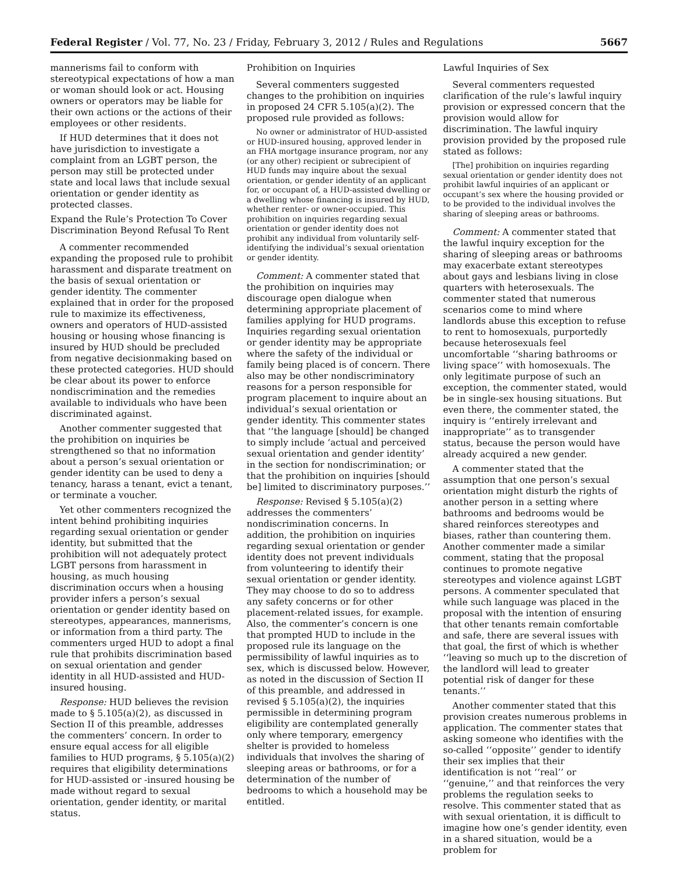Federal Register / Vol. 77, No. 23 / Friday, February 3, 2012 / Rules and Regulations 5667
mannerisms fail to conform with stereotypical expectations of how a man or woman should look or act. Housing owners or operators may be liable for their own actions or the actions of their employees or other residents.
If HUD determines that it does not have jurisdiction to investigate a complaint from an LGBT person, the person may still be protected under state and local laws that include sexual orientation or gender identity as protected classes.
Expand the Rule’s Protection To Cover Discrimination Beyond Refusal To Rent
A commenter recommended expanding the proposed rule to prohibit harassment and disparate treatment on the basis of sexual orientation or gender identity. The commenter explained that in order for the proposed rule to maximize its effectiveness, owners and operators of HUD-assisted housing or housing whose financing is insured by HUD should be precluded from negative decisionmaking based on these protected categories. HUD should be clear about its power to enforce nondiscrimination and the remedies available to individuals who have been discriminated against.
Another commenter suggested that the prohibition on inquiries be strengthened so that no information about a person’s sexual orientation or gender identity can be used to deny a tenancy, harass a tenant, evict a tenant, or terminate a voucher.
Yet other commenters recognized the intent behind prohibiting inquiries regarding sexual orientation or gender identity, but submitted that the prohibition will not adequately protect LGBT persons from harassment in housing, as much housing discrimination occurs when a housing provider infers a person’s sexual orientation or gender identity based on stereotypes, appearances, mannerisms, or information from a third party. The commenters urged HUD to adopt a final rule that prohibits discrimination based on sexual orientation and gender identity in all HUD-assisted and HUD-insured housing.
Response: HUD believes the revision made to § 5.105(a)(2), as discussed in Section II of this preamble, addresses the commenters’ concern. In order to ensure equal access for all eligible families to HUD programs, § 5.105(a)(2) requires that eligibility determinations for HUD-assisted or -insured housing be made without regard to sexual orientation, gender identity, or marital status.
Prohibition on Inquiries
Several commenters suggested changes to the prohibition on inquiries in proposed 24 CFR 5.105(a)(2). The proposed rule provided as follows:
No owner or administrator of HUD-assisted or HUD-insured housing, approved lender in an FHA mortgage insurance program, nor any (or any other) recipient or subrecipient of HUD funds may inquire about the sexual orientation, or gender identity of an applicant for, or occupant of, a HUD-assisted dwelling or a dwelling whose financing is insured by HUD, whether renter- or owner-occupied. This prohibition on inquiries regarding sexual orientation or gender identity does not prohibit any individual from voluntarily self-identifying the individual’s sexual orientation or gender identity.
Comment: A commenter stated that the prohibition on inquiries may discourage open dialogue when determining appropriate placement of families applying for HUD programs. Inquiries regarding sexual orientation or gender identity may be appropriate where the safety of the individual or family being placed is of concern. There also may be other nondiscriminatory reasons for a person responsible for program placement to inquire about an individual’s sexual orientation or gender identity. This commenter states that ‘‘the language [should] be changed to simply include ‘actual and perceived sexual orientation and gender identity’ in the section for nondiscrimination; or that the prohibition on inquiries [should be] limited to discriminatory purposes.’’
Response: Revised § 5.105(a)(2) addresses the commenters’ nondiscrimination concerns. In addition, the prohibition on inquiries regarding sexual orientation or gender identity does not prevent individuals from volunteering to identify their sexual orientation or gender identity. They may choose to do so to address any safety concerns or for other placement-related issues, for example. Also, the commenter’s concern is one that prompted HUD to include in the proposed rule its language on the permissibility of lawful inquiries as to sex, which is discussed below. However, as noted in the discussion of Section II of this preamble, and addressed in revised § 5.105(a)(2), the inquiries permissible in determining program eligibility are contemplated generally only where temporary, emergency shelter is provided to homeless individuals that involves the sharing of sleeping areas or bathrooms, or for a determination of the number of bedrooms to which a household may be entitled.
Lawful Inquiries of Sex
Several commenters requested clarification of the rule’s lawful inquiry provision or expressed concern that the provision would allow for discrimination. The lawful inquiry provision provided by the proposed rule stated as follows:
[The] prohibition on inquiries regarding sexual orientation or gender identity does not prohibit lawful inquiries of an applicant or occupant’s sex where the housing provided or to be provided to the individual involves the sharing of sleeping areas or bathrooms.
Comment: A commenter stated that the lawful inquiry exception for the sharing of sleeping areas or bathrooms may exacerbate extant stereotypes about gays and lesbians living in close quarters with heterosexuals. The commenter stated that numerous scenarios come to mind where landlords abuse this exception to refuse to rent to homosexuals, purportedly because heterosexuals feel uncomfortable ‘‘sharing bathrooms or living space’’ with homosexuals. The only legitimate purpose of such an exception, the commenter stated, would be in single-sex housing situations. But even there, the commenter stated, the inquiry is ‘‘entirely irrelevant and inappropriate’’ as to transgender status, because the person would have already acquired a new gender.
A commenter stated that the assumption that one person’s sexual orientation might disturb the rights of another person in a setting where bathrooms and bedrooms would be shared reinforces stereotypes and biases, rather than countering them. Another commenter made a similar comment, stating that the proposal continues to promote negative stereotypes and violence against LGBT persons. A commenter speculated that while such language was placed in the proposal with the intention of ensuring that other tenants remain comfortable and safe, there are several issues with that goal, the first of which is whether ‘‘leaving so much up to the discretion of the landlord will lead to greater potential risk of danger for these tenants.’’
Another commenter stated that this provision creates numerous problems in application. The commenter states that asking someone who identifies with the so-called ‘‘opposite’’ gender to identify their sex implies that their identification is not ‘‘real’’ or ‘‘genuine,’’ and that reinforces the very problems the regulation seeks to resolve. This commenter stated that as with sexual orientation, it is difficult to imagine how one’s gender identity, even in a shared situation, would be a problem for